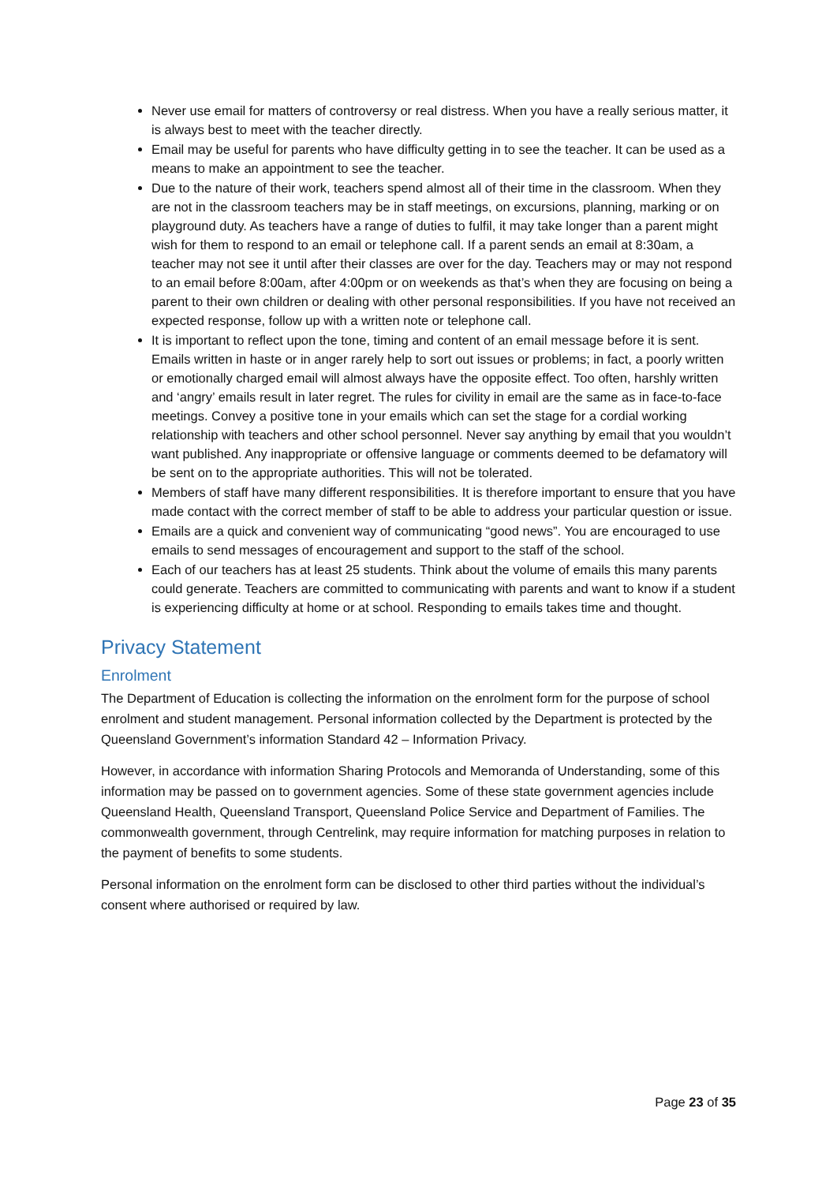Never use email for matters of controversy or real distress. When you have a really serious matter, it is always best to meet with the teacher directly.
Email may be useful for parents who have difficulty getting in to see the teacher. It can be used as a means to make an appointment to see the teacher.
Due to the nature of their work, teachers spend almost all of their time in the classroom. When they are not in the classroom teachers may be in staff meetings, on excursions, planning, marking or on playground duty. As teachers have a range of duties to fulfil, it may take longer than a parent might wish for them to respond to an email or telephone call. If a parent sends an email at 8:30am, a teacher may not see it until after their classes are over for the day. Teachers may or may not respond to an email before 8:00am, after 4:00pm or on weekends as that’s when they are focusing on being a parent to their own children or dealing with other personal responsibilities. If you have not received an expected response, follow up with a written note or telephone call.
It is important to reflect upon the tone, timing and content of an email message before it is sent. Emails written in haste or in anger rarely help to sort out issues or problems; in fact, a poorly written or emotionally charged email will almost always have the opposite effect. Too often, harshly written and ‘angry’ emails result in later regret. The rules for civility in email are the same as in face-to-face meetings. Convey a positive tone in your emails which can set the stage for a cordial working relationship with teachers and other school personnel. Never say anything by email that you wouldn’t want published. Any inappropriate or offensive language or comments deemed to be defamatory will be sent on to the appropriate authorities. This will not be tolerated.
Members of staff have many different responsibilities. It is therefore important to ensure that you have made contact with the correct member of staff to be able to address your particular question or issue.
Emails are a quick and convenient way of communicating “good news”. You are encouraged to use emails to send messages of encouragement and support to the staff of the school.
Each of our teachers has at least 25 students. Think about the volume of emails this many parents could generate. Teachers are committed to communicating with parents and want to know if a student is experiencing difficulty at home or at school. Responding to emails takes time and thought.
Privacy Statement
Enrolment
The Department of Education is collecting the information on the enrolment form for the purpose of school enrolment and student management. Personal information collected by the Department is protected by the Queensland Government’s information Standard 42 – Information Privacy.
However, in accordance with information Sharing Protocols and Memoranda of Understanding, some of this information may be passed on to government agencies. Some of these state government agencies include Queensland Health, Queensland Transport, Queensland Police Service and Department of Families. The commonwealth government, through Centrelink, may require information for matching purposes in relation to the payment of benefits to some students.
Personal information on the enrolment form can be disclosed to other third parties without the individual’s consent where authorised or required by law.
Page 23 of 35